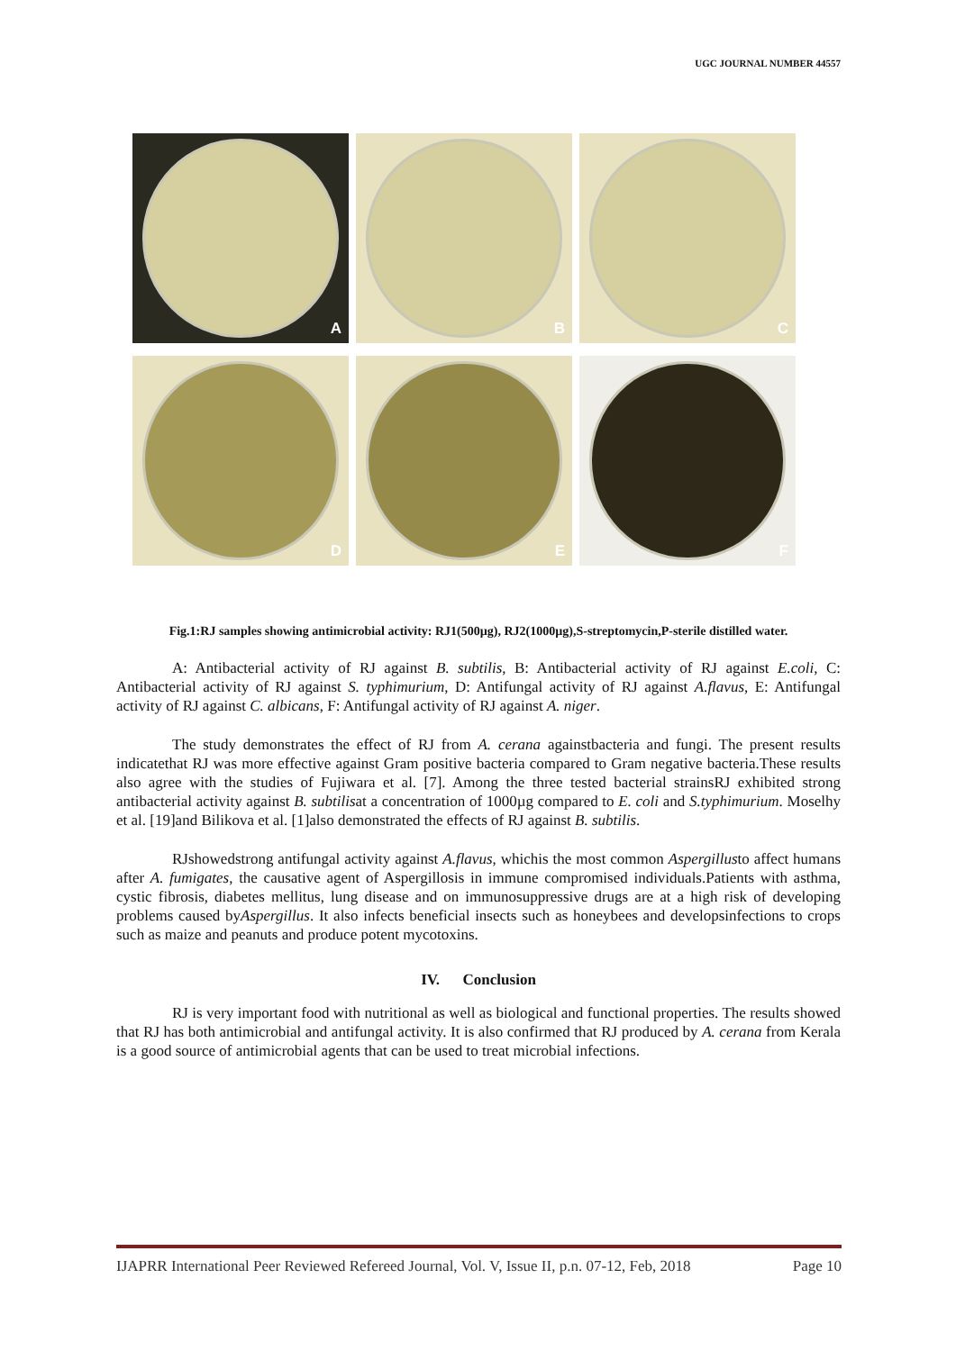UGC JOURNAL NUMBER 44557
A
B
C
D
E
F
Fig.1:RJ samples showing antimicrobial activity: RJ1(500µg), RJ2(1000µg),S-streptomycin,P-sterile distilled water.
A: Antibacterial activity of RJ against B. subtilis, B: Antibacterial activity of RJ against E.coli, C: Antibacterial activity of RJ against S. typhimurium, D: Antifungal activity of RJ against A.flavus, E: Antifungal activity of RJ against C. albicans, F: Antifungal activity of RJ against A. niger.
The study demonstrates the effect of RJ from A. cerana againstbacteria and fungi. The present results indicatethat RJ was more effective against Gram positive bacteria compared to Gram negative bacteria.These results also agree with the studies of Fujiwara et al. [7]. Among the three tested bacterial strainsRJ exhibited strong antibacterial activity against B. subtilisat a concentration of 1000µg compared to E. coli and S.typhimurium. Moselhy et al. [19]and Bilikova et al. [1]also demonstrated the effects of RJ against B. subtilis.
RJshowedstrong antifungal activity against A.flavus, whichis the most common Aspergillusto affect humans after A. fumigates, the causative agent of Aspergillosis in immune compromised individuals.Patients with asthma, cystic fibrosis, diabetes mellitus, lung disease and on immunosuppressive drugs are at a high risk of developing problems caused byAspergillus. It also infects beneficial insects such as honeybees and developsinfections to crops such as maize and peanuts and produce potent mycotoxins.
IV. Conclusion
RJ is very important food with nutritional as well as biological and functional properties. The results showed that RJ has both antimicrobial and antifungal activity. It is also confirmed that RJ produced by A. cerana from Kerala is a good source of antimicrobial agents that can be used to treat microbial infections.
IJAPRR International Peer Reviewed Refereed Journal, Vol. V, Issue II, p.n. 07-12, Feb, 2018 Page 10